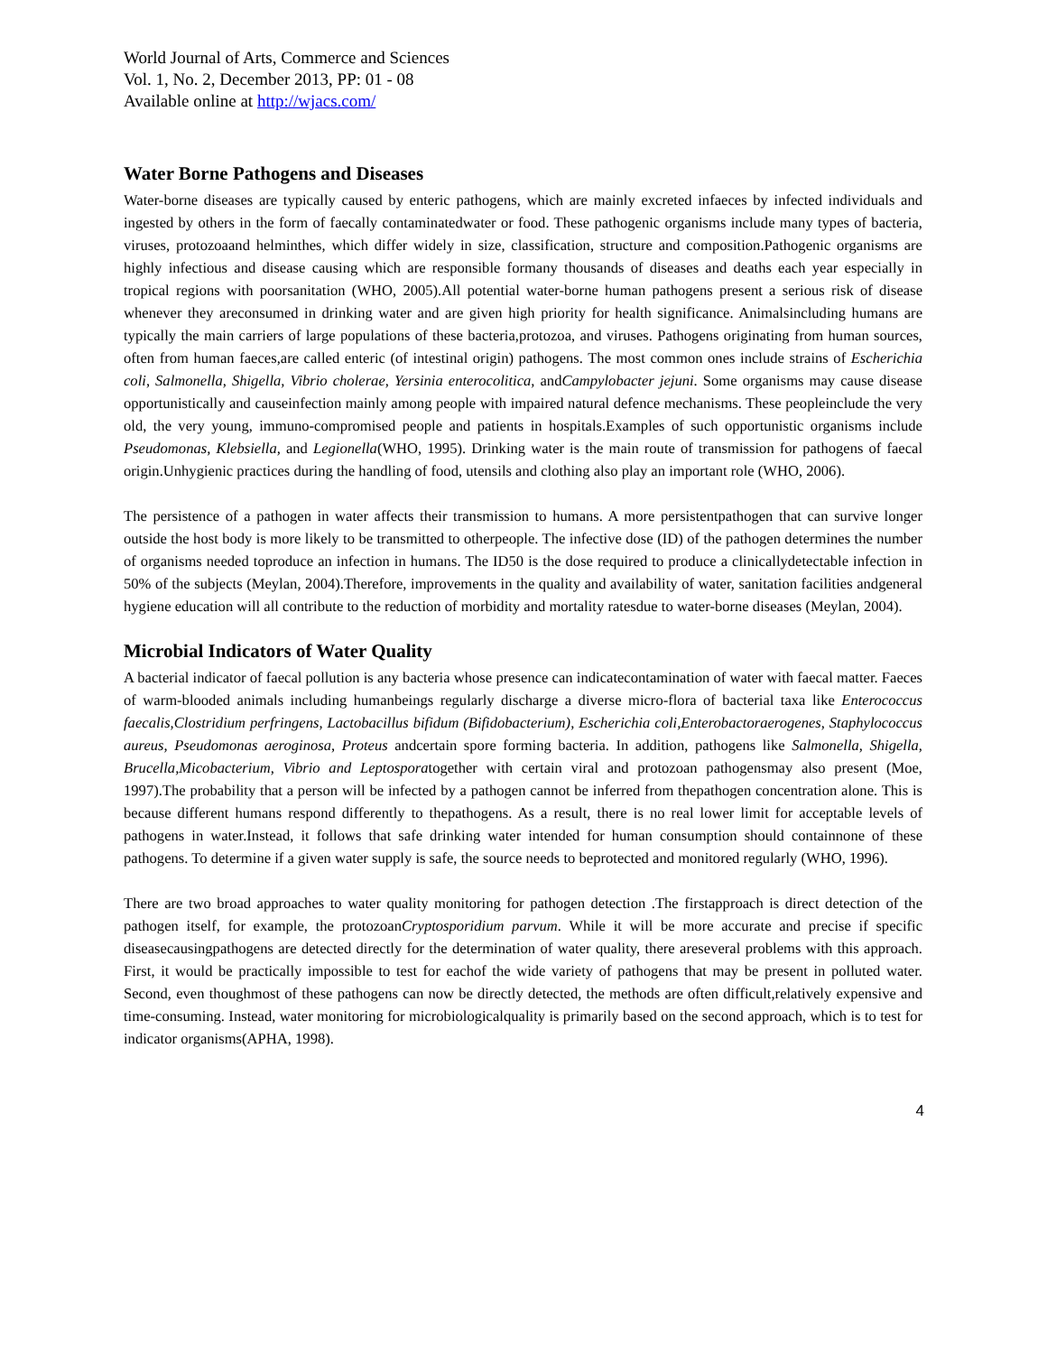World Journal of Arts, Commerce and Sciences
Vol. 1, No. 2, December 2013, PP: 01 - 08
Available online at http://wjacs.com/
Water Borne Pathogens and Diseases
Water-borne diseases are typically caused by enteric pathogens, which are mainly excreted infaeces by infected individuals and ingested by others in the form of faecally contaminatedwater or food. These pathogenic organisms include many types of bacteria, viruses, protozoaand helminthes, which differ widely in size, classification, structure and composition.Pathogenic organisms are highly infectious and disease causing which are responsible formany thousands of diseases and deaths each year especially in tropical regions with poorsanitation (WHO, 2005).All potential water-borne human pathogens present a serious risk of disease whenever they areconsumed in drinking water and are given high priority for health significance. Animalsincluding humans are typically the main carriers of large populations of these bacteria,protozoa, and viruses. Pathogens originating from human sources, often from human faeces,are called enteric (of intestinal origin) pathogens. The most common ones include strains of Escherichia coli, Salmonella, Shigella, Vibrio cholerae, Yersinia enterocolitica, andCampylobacter jejuni. Some organisms may cause disease opportunistically and causeinfection mainly among people with impaired natural defence mechanisms. These peopleinclude the very old, the very young, immuno-compromised people and patients in hospitals.Examples of such opportunistic organisms include Pseudomonas, Klebsiella, and Legionella(WHO, 1995). Drinking water is the main route of transmission for pathogens of faecal origin.Unhygienic practices during the handling of food, utensils and clothing also play an important role (WHO, 2006).
The persistence of a pathogen in water affects their transmission to humans. A more persistentpathogen that can survive longer outside the host body is more likely to be transmitted to otherpeople. The infective dose (ID) of the pathogen determines the number of organisms needed toproduce an infection in humans. The ID50 is the dose required to produce a clinicallydetectable infection in 50% of the subjects (Meylan, 2004).Therefore, improvements in the quality and availability of water, sanitation facilities andgeneral hygiene education will all contribute to the reduction of morbidity and mortality ratesdue to water-borne diseases (Meylan, 2004).
Microbial Indicators of Water Quality
A bacterial indicator of faecal pollution is any bacteria whose presence can indicatecontamination of water with faecal matter. Faeces of warm-blooded animals including humanbeings regularly discharge a diverse micro-flora of bacterial taxa like Enterococcus faecalis,Clostridium perfringens, Lactobacillus bifidum (Bifidobacterium), Escherichia coli,Enterobactoraerogenes, Staphylococcus aureus, Pseudomonas aeroginosa, Proteus andcertain spore forming bacteria. In addition, pathogens like Salmonella, Shigella, Brucella,Micobacterium, Vibrio and Leptosporatogether with certain viral and protozoan pathogensmay also present (Moe, 1997).The probability that a person will be infected by a pathogen cannot be inferred from thepathogen concentration alone. This is because different humans respond differently to thepathogens. As a result, there is no real lower limit for acceptable levels of pathogens in water.Instead, it follows that safe drinking water intended for human consumption should containnone of these pathogens. To determine if a given water supply is safe, the source needs to beprotected and monitored regularly (WHO, 1996).
There are two broad approaches to water quality monitoring for pathogen detection .The firstapproach is direct detection of the pathogen itself, for example, the protozoanCryptosporidium parvum. While it will be more accurate and precise if specific diseasecausingpathogens are detected directly for the determination of water quality, there areseveral problems with this approach. First, it would be practically impossible to test for eachof the wide variety of pathogens that may be present in polluted water. Second, even thoughmost of these pathogens can now be directly detected, the methods are often difficult,relatively expensive and time-consuming. Instead, water monitoring for microbiologicalquality is primarily based on the second approach, which is to test for indicator organisms(APHA, 1998).
4